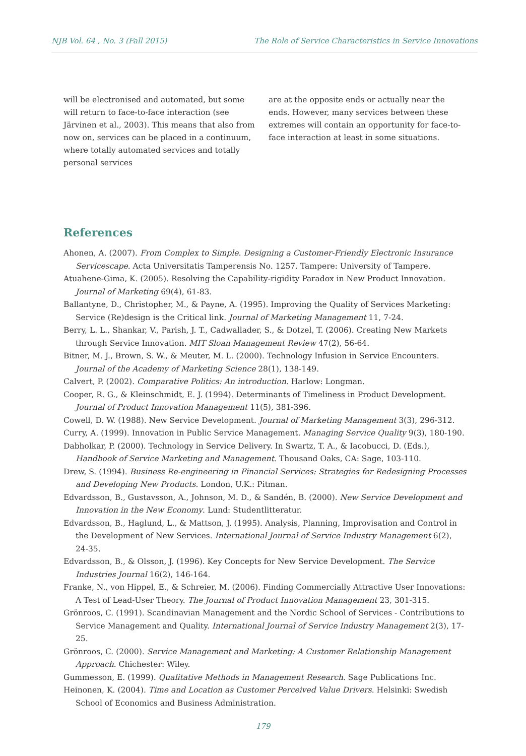NJB Vol. 64 , No. 3 (Fall 2015) The Role of Service Characteristics in Service Innovations
will be electronised and automated, but some will return to face-to-face interaction (see Järvinen et al., 2003). This means that also from now on, services can be placed in a continuum, where totally automated services and totally personal services
are at the opposite ends or actually near the ends. However, many services between these extremes will contain an opportunity for face-to-face interaction at least in some situations.
References
Ahonen, A. (2007). From Complex to Simple. Designing a Customer-Friendly Electronic Insurance Servicescape. Acta Universitatis Tamperensis No. 1257. Tampere: University of Tampere.
Atuahene-Gima, K. (2005). Resolving the Capability-rigidity Paradox in New Product Innovation. Journal of Marketing 69(4), 61-83.
Ballantyne, D., Christopher, M., & Payne, A. (1995). Improving the Quality of Services Marketing: Service (Re)design is the Critical link. Journal of Marketing Management 11, 7-24.
Berry, L. L., Shankar, V., Parish, J. T., Cadwallader, S., & Dotzel, T. (2006). Creating New Markets through Service Innovation. MIT Sloan Management Review 47(2), 56-64.
Bitner, M. J., Brown, S. W., & Meuter, M. L. (2000). Technology Infusion in Service Encounters. Journal of the Academy of Marketing Science 28(1), 138-149.
Calvert, P. (2002). Comparative Politics: An introduction. Harlow: Longman.
Cooper, R. G., & Kleinschmidt, E. J. (1994). Determinants of Timeliness in Product Development. Journal of Product Innovation Management 11(5), 381-396.
Cowell, D. W. (1988). New Service Development. Journal of Marketing Management 3(3), 296-312.
Curry, A. (1999). Innovation in Public Service Management. Managing Service Quality 9(3), 180-190.
Dabholkar, P. (2000). Technology in Service Delivery. In Swartz, T. A., & Iacobucci, D. (Eds.), Handbook of Service Marketing and Management. Thousand Oaks, CA: Sage, 103-110.
Drew, S. (1994). Business Re-engineering in Financial Services: Strategies for Redesigning Processes and Developing New Products. London, U.K.: Pitman.
Edvardsson, B., Gustavsson, A., Johnson, M. D., & Sandén, B. (2000). New Service Development and Innovation in the New Economy. Lund: Studentlitteratur.
Edvardsson, B., Haglund, L., & Mattson, J. (1995). Analysis, Planning, Improvisation and Control in the Development of New Services. International Journal of Service Industry Management 6(2), 24-35.
Edvardsson, B., & Olsson, J. (1996). Key Concepts for New Service Development. The Service Industries Journal 16(2), 146-164.
Franke, N., von Hippel, E., & Schreier, M. (2006). Finding Commercially Attractive User Innovations: A Test of Lead-User Theory. The Journal of Product Innovation Management 23, 301-315.
Grönroos, C. (1991). Scandinavian Management and the Nordic School of Services - Contributions to Service Management and Quality. International Journal of Service Industry Management 2(3), 17-25.
Grönroos, C. (2000). Service Management and Marketing: A Customer Relationship Management Approach. Chichester: Wiley.
Gummesson, E. (1999). Qualitative Methods in Management Research. Sage Publications Inc.
Heinonen, K. (2004). Time and Location as Customer Perceived Value Drivers. Helsinki: Swedish School of Economics and Business Administration.
179